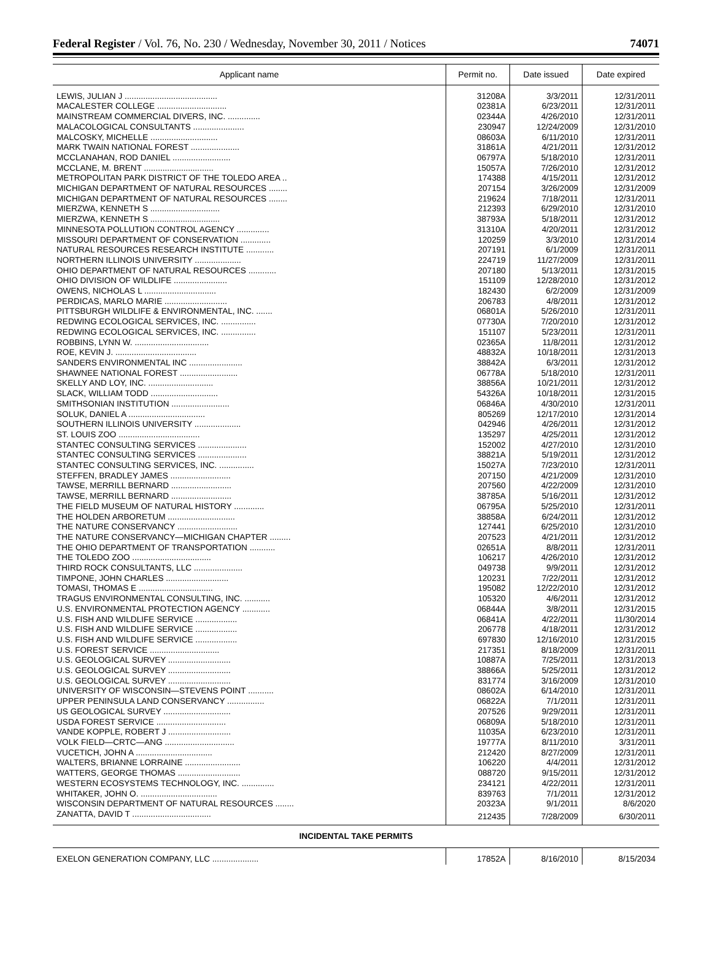Federal Register / Vol. 76, No. 230 / Wednesday, November 30, 2011 / Notices 74071
| Applicant name | Permit no. | Date issued | Date expired |
| --- | --- | --- | --- |
| LEWIS, JULIAN J ........................................ | 31208A | 3/3/2011 | 12/31/2011 |
| MACALESTER COLLEGE .............................. | 02381A | 6/23/2011 | 12/31/2011 |
| MAINSTREAM COMMERCIAL DIVERS, INC. .............. | 02344A | 4/26/2010 | 12/31/2011 |
| MALACOLOGICAL CONSULTANTS ...................... | 230947 | 12/24/2009 | 12/31/2010 |
| MALCOSKY, MICHELLE ............................. | 08603A | 6/11/2010 | 12/31/2011 |
| MARK TWAIN NATIONAL FOREST ..................... | 31861A | 4/21/2011 | 12/31/2012 |
| MCCLANAHAN, ROD DANIEL ......................... | 06797A | 5/18/2010 | 12/31/2011 |
| MCCLANE, M. BRENT .............................. | 15057A | 7/26/2010 | 12/31/2012 |
| METROPOLITAN PARK DISTRICT OF THE TOLEDO AREA .. | 174388 | 4/15/2011 | 12/31/2012 |
| MICHIGAN DEPARTMENT OF NATURAL RESOURCES ........ | 207154 | 3/26/2009 | 12/31/2009 |
| MICHIGAN DEPARTMENT OF NATURAL RESOURCES ........ | 219624 | 7/18/2011 | 12/31/2011 |
| MIERZWA, KENNETH S .............................. | 212393 | 6/29/2010 | 12/31/2010 |
| MIERZWA, KENNETH S .............................. | 38793A | 5/18/2011 | 12/31/2012 |
| MINNESOTA POLLUTION CONTROL AGENCY .............. | 31310A | 4/20/2011 | 12/31/2012 |
| MISSOURI DEPARTMENT OF CONSERVATION ............. | 120259 | 3/3/2010 | 12/31/2014 |
| NATURAL RESOURCES RESEARCH INSTITUTE ............ | 207191 | 6/1/2009 | 12/31/2011 |
| NORTHERN ILLINOIS UNIVERSITY .................... | 224719 | 11/27/2009 | 12/31/2011 |
| OHIO DEPARTMENT OF NATURAL RESOURCES ............ | 207180 | 5/13/2011 | 12/31/2015 |
| OHIO DIVISION OF WILDLIFE ....................... | 151109 | 12/28/2010 | 12/31/2012 |
| OWENS, NICHOLAS L ............................... | 182430 | 6/2/2009 | 12/31/2009 |
| PERDICAS, MARLO MARIE ........................... | 206783 | 4/8/2011 | 12/31/2012 |
| PITTSBURGH WILDLIFE & ENVIRONMENTAL, INC. ....... | 06801A | 5/26/2010 | 12/31/2011 |
| REDWING ECOLOGICAL SERVICES, INC. ............... | 07730A | 7/20/2010 | 12/31/2012 |
| REDWING ECOLOGICAL SERVICES, INC. ............... | 151107 | 5/23/2011 | 12/31/2011 |
| ROBBINS, LYNN W. ................................ | 02365A | 11/8/2011 | 12/31/2012 |
| ROE, KEVIN J. ................................... | 48832A | 10/18/2011 | 12/31/2013 |
| SANDERS ENVIRONMENTAL INC ....................... | 38842A | 6/3/2011 | 12/31/2012 |
| SHAWNEE NATIONAL FOREST ......................... | 06778A | 5/18/2010 | 12/31/2011 |
| SKELLY AND LOY, INC. ............................ | 38856A | 10/21/2011 | 12/31/2012 |
| SLACK, WILLIAM TODD ............................. | 54326A | 10/18/2011 | 12/31/2015 |
| SMITHSONIAN INSTITUTION ......................... | 06846A | 4/30/2010 | 12/31/2011 |
| SOLUK, DANIEL A ................................. | 805269 | 12/17/2010 | 12/31/2014 |
| SOUTHERN ILLINOIS UNIVERSITY .................... | 042946 | 4/26/2011 | 12/31/2012 |
| ST. LOUIS ZOO ................................... | 135297 | 4/25/2011 | 12/31/2012 |
| STANTEC CONSULTING SERVICES ..................... | 152002 | 4/27/2010 | 12/31/2010 |
| STANTEC CONSULTING SERVICES ..................... | 38821A | 5/19/2011 | 12/31/2012 |
| STANTEC CONSULTING SERVICES, INC. ............... | 15027A | 7/23/2010 | 12/31/2011 |
| STEFFEN, BRADLEY JAMES .......................... | 207150 | 4/21/2009 | 12/31/2010 |
| TAWSE, MERRILL BERNARD .......................... | 207560 | 4/22/2009 | 12/31/2010 |
| TAWSE, MERRILL BERNARD .......................... | 38785A | 5/16/2011 | 12/31/2012 |
| THE FIELD MUSEUM OF NATURAL HISTORY ............. | 06795A | 5/25/2010 | 12/31/2011 |
| THE HOLDEN ARBORETUM ............................. | 38858A | 6/24/2011 | 12/31/2012 |
| THE NATURE CONSERVANCY .......................... | 127441 | 6/25/2010 | 12/31/2010 |
| THE NATURE CONSERVANCY—MICHIGAN CHAPTER ......... | 207523 | 4/21/2011 | 12/31/2012 |
| THE OHIO DEPARTMENT OF TRANSPORTATION ........... | 02651A | 8/8/2011 | 12/31/2011 |
| THE TOLEDO ZOO .................................. | 106217 | 4/26/2010 | 12/31/2012 |
| THIRD ROCK CONSULTANTS, LLC ..................... | 049738 | 9/9/2011 | 12/31/2012 |
| TIMPONE, JOHN CHARLES ........................... | 120231 | 7/22/2011 | 12/31/2012 |
| TOMASI, THOMAS E ................................ | 195082 | 12/22/2010 | 12/31/2012 |
| TRAGUS ENVIRONMENTAL CONSULTING, INC. ........... | 105320 | 4/6/2011 | 12/31/2012 |
| U.S. ENVIRONMENTAL PROTECTION AGENCY ............ | 06844A | 3/8/2011 | 12/31/2015 |
| U.S. FISH AND WILDLIFE SERVICE .................. | 06841A | 4/22/2011 | 11/30/2014 |
| U.S. FISH AND WILDLIFE SERVICE .................. | 206778 | 4/18/2011 | 12/31/2012 |
| U.S. FISH AND WILDLIFE SERVICE .................. | 697830 | 12/16/2010 | 12/31/2015 |
| U.S. FOREST SERVICE .............................. | 217351 | 8/18/2009 | 12/31/2011 |
| U.S. GEOLOGICAL SURVEY ........................... | 10887A | 7/25/2011 | 12/31/2013 |
| U.S. GEOLOGICAL SURVEY ........................... | 38866A | 5/25/2011 | 12/31/2012 |
| U.S. GEOLOGICAL SURVEY ........................... | 831774 | 3/16/2009 | 12/31/2010 |
| UNIVERSITY OF WISCONSIN—STEVENS POINT ........... | 08602A | 6/14/2010 | 12/31/2011 |
| UPPER PENINSULA LAND CONSERVANCY ................ | 06822A | 7/1/2011 | 12/31/2011 |
| US GEOLOGICAL SURVEY ............................. | 207526 | 9/29/2011 | 12/31/2011 |
| USDA FOREST SERVICE .............................. | 06809A | 5/18/2010 | 12/31/2011 |
| VANDE KOPPLE, ROBERT J ........................... | 11035A | 6/23/2010 | 12/31/2011 |
| VOLK FIELD—CRTC—ANG .............................. | 19777A | 8/11/2010 | 3/31/2011 |
| VUCETICH, JOHN A ................................. | 212420 | 8/27/2009 | 12/31/2011 |
| WALTERS, BRIANNE LORRAINE ........................ | 106220 | 4/4/2011 | 12/31/2012 |
| WATTERS, GEORGE THOMAS ........................... | 088720 | 9/15/2011 | 12/31/2012 |
| WESTERN ECOSYSTEMS TECHNOLOGY, INC. .............. | 234121 | 4/22/2011 | 12/31/2011 |
| WHITAKER, JOHN O. ................................. | 839763 | 7/1/2011 | 12/31/2012 |
| WISCONSIN DEPARTMENT OF NATURAL RESOURCES ........ | 20323A | 9/1/2011 | 8/6/2020 |
| ZANATTA, DAVID T .................................. | 212435 | 7/28/2009 | 6/30/2011 |
| INCIDENTAL TAKE PERMITS | | | |
| EXELON GENERATION COMPANY, LLC .................... | 17852A | 8/16/2010 | 8/15/2034 |